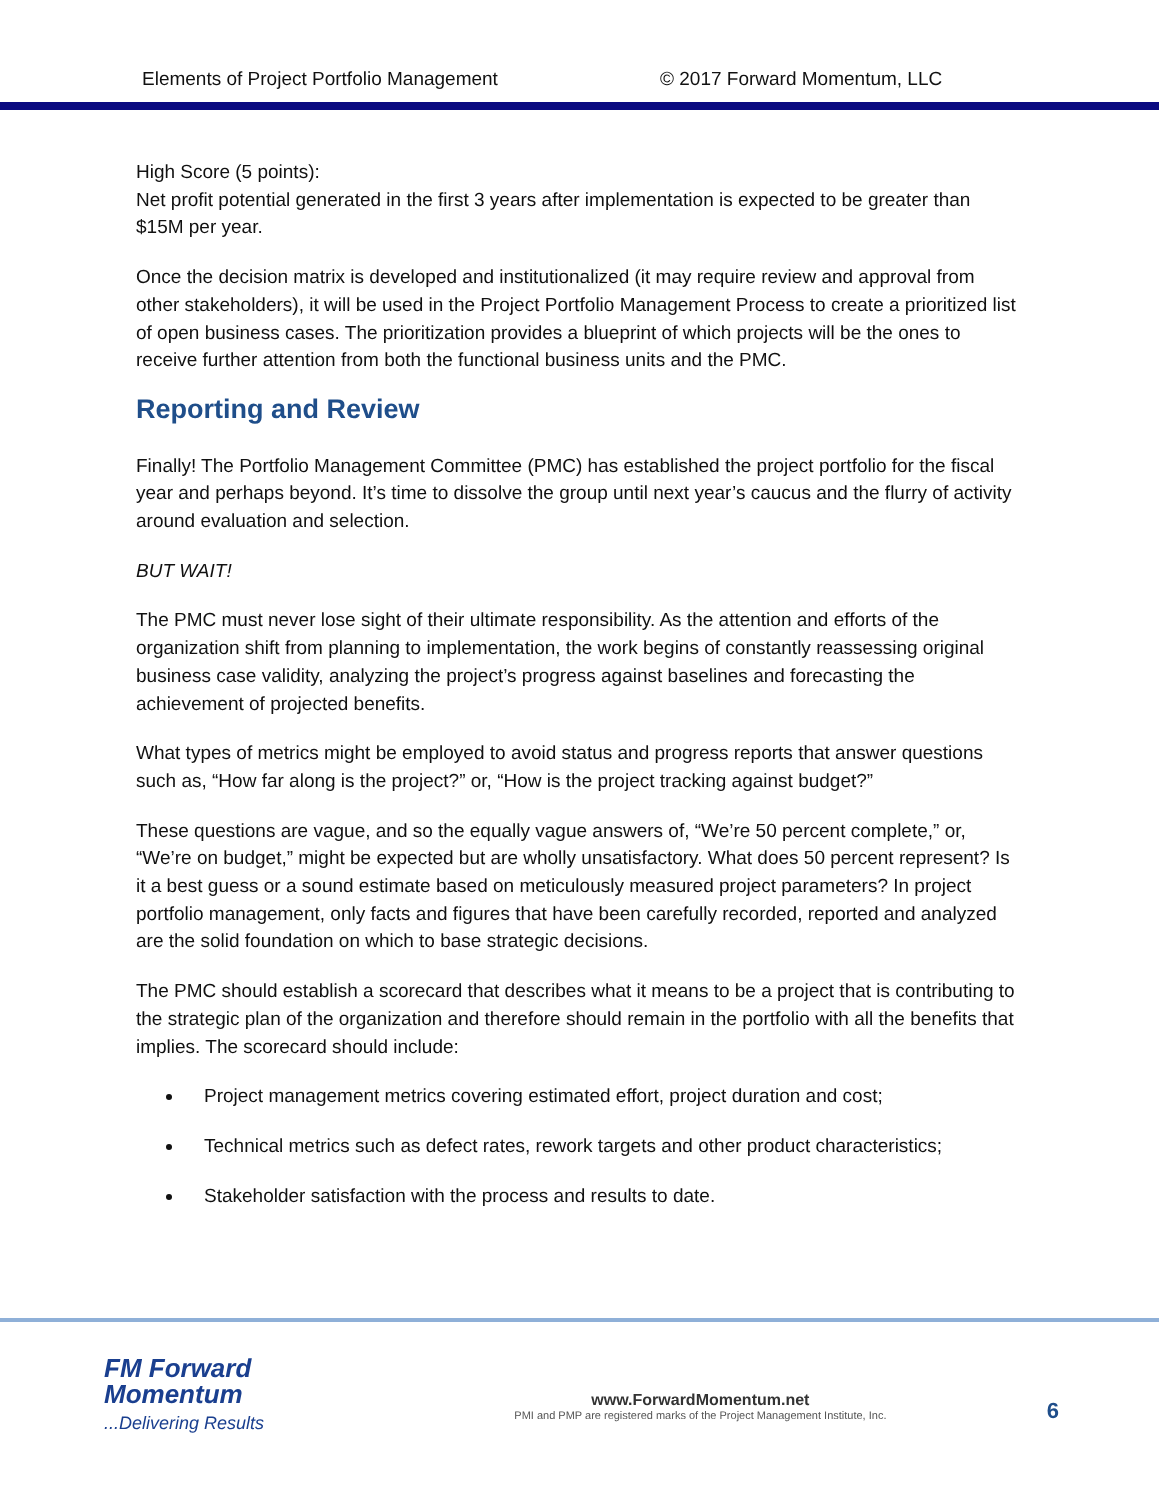Elements of Project Portfolio Management © 2017 Forward Momentum, LLC
High Score (5 points):
Net profit potential generated in the first 3 years after implementation is expected to be greater than $15M per year.
Once the decision matrix is developed and institutionalized (it may require review and approval from other stakeholders), it will be used in the Project Portfolio Management Process to create a prioritized list of open business cases. The prioritization provides a blueprint of which projects will be the ones to receive further attention from both the functional business units and the PMC.
Reporting and Review
Finally! The Portfolio Management Committee (PMC) has established the project portfolio for the fiscal year and perhaps beyond. It’s time to dissolve the group until next year’s caucus and the flurry of activity around evaluation and selection.
BUT WAIT!
The PMC must never lose sight of their ultimate responsibility. As the attention and efforts of the organization shift from planning to implementation, the work begins of constantly reassessing original business case validity, analyzing the project’s progress against baselines and forecasting the achievement of projected benefits.
What types of metrics might be employed to avoid status and progress reports that answer questions such as, “How far along is the project?” or, “How is the project tracking against budget?”
These questions are vague, and so the equally vague answers of, “We’re 50 percent complete,” or, “We’re on budget,” might be expected but are wholly unsatisfactory. What does 50 percent represent? Is it a best guess or a sound estimate based on meticulously measured project parameters? In project portfolio management, only facts and figures that have been carefully recorded, reported and analyzed are the solid foundation on which to base strategic decisions.
The PMC should establish a scorecard that describes what it means to be a project that is contributing to the strategic plan of the organization and therefore should remain in the portfolio with all the benefits that implies. The scorecard should include:
Project management metrics covering estimated effort, project duration and cost;
Technical metrics such as defect rates, rework targets and other product characteristics;
Stakeholder satisfaction with the process and results to date.
FM Forward Momentum
...Delivering Results
www.ForwardMomentum.net
PMI and PMP are registered marks of the Project Management Institute, Inc.
6